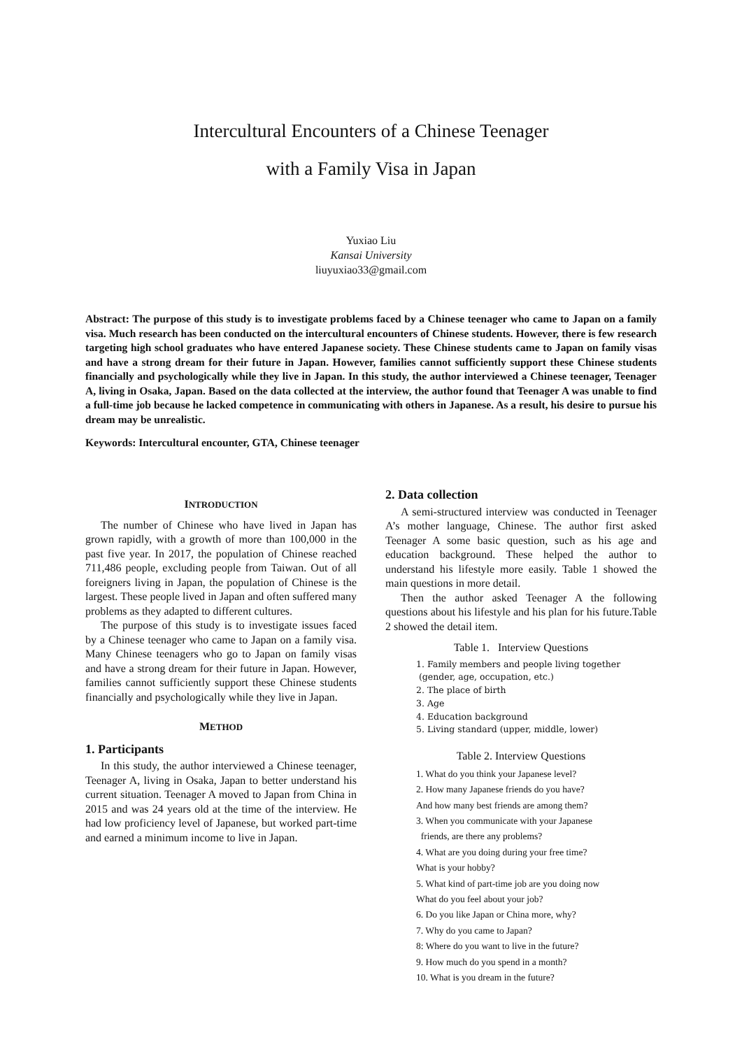Intercultural Encounters of a Chinese Teenager
with a Family Visa in Japan
Yuxiao Liu
Kansai University
liuyuxiao33@gmail.com
Abstract: The purpose of this study is to investigate problems faced by a Chinese teenager who came to Japan on a family visa. Much research has been conducted on the intercultural encounters of Chinese students. However, there is few research targeting high school graduates who have entered Japanese society. These Chinese students came to Japan on family visas and have a strong dream for their future in Japan. However, families cannot sufficiently support these Chinese students financially and psychologically while they live in Japan. In this study, the author interviewed a Chinese teenager, Teenager A, living in Osaka, Japan. Based on the data collected at the interview, the author found that Teenager A was unable to find a full-time job because he lacked competence in communicating with others in Japanese. As a result, his desire to pursue his dream may be unrealistic.
Keywords: Intercultural encounter, GTA, Chinese teenager
INTRODUCTION
The number of Chinese who have lived in Japan has grown rapidly, with a growth of more than 100,000 in the past five year. In 2017, the population of Chinese reached 711,486 people, excluding people from Taiwan. Out of all foreigners living in Japan, the population of Chinese is the largest. These people lived in Japan and often suffered many problems as they adapted to different cultures.
The purpose of this study is to investigate issues faced by a Chinese teenager who came to Japan on a family visa. Many Chinese teenagers who go to Japan on family visas and have a strong dream for their future in Japan. However, families cannot sufficiently support these Chinese students financially and psychologically while they live in Japan.
METHOD
1. Participants
In this study, the author interviewed a Chinese teenager, Teenager A, living in Osaka, Japan to better understand his current situation. Teenager A moved to Japan from China in 2015 and was 24 years old at the time of the interview. He had low proficiency level of Japanese, but worked part-time and earned a minimum income to live in Japan.
2. Data collection
A semi-structured interview was conducted in Teenager A’s mother language, Chinese. The author first asked Teenager A some basic question, such as his age and education background. These helped the author to understand his lifestyle more easily. Table 1 showed the main questions in more detail.
Then the author asked Teenager A the following questions about his lifestyle and his plan for his future.Table 2 showed the detail item.
Table 1. Interview Questions
1. Family members and people living together
(gender, age, occupation, etc.)
2. The place of birth
3. Age
4. Education background
5. Living standard (upper, middle, lower)
Table 2. Interview Questions
1. What do you think your Japanese level?
2. How many Japanese friends do you have?
And how many best friends are among them?
3. When you communicate with your Japanese
friends, are there any problems?
4. What are you doing during your free time?
What is your hobby?
5. What kind of part-time job are you doing now
What do you feel about your job?
6. Do you like Japan or China more, why?
7. Why do you came to Japan?
8: Where do you want to live in the future?
9. How much do you spend in a month?
10. What is you dream in the future?